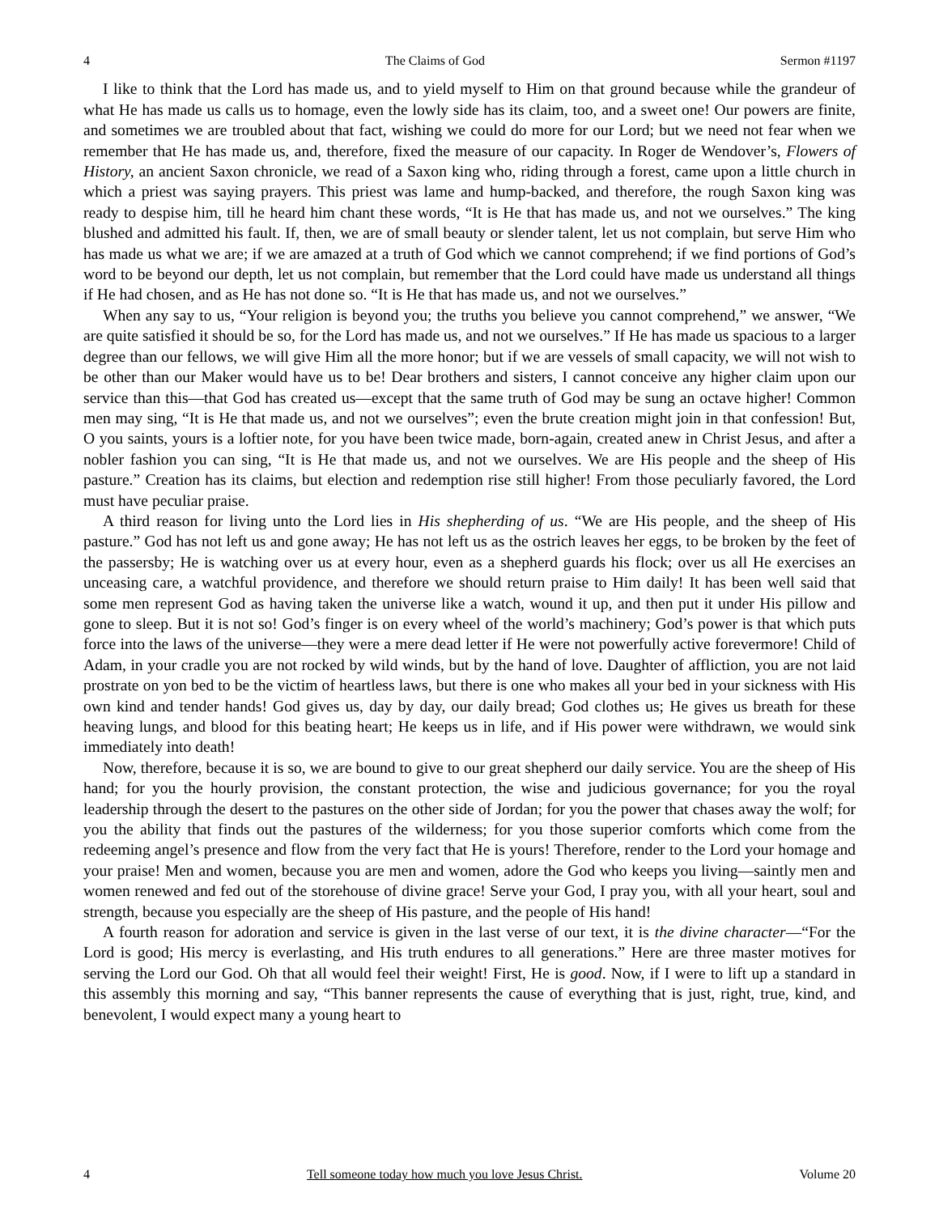4 The Claims of God Sermon #1197
I like to think that the Lord has made us, and to yield myself to Him on that ground because while the grandeur of what He has made us calls us to homage, even the lowly side has its claim, too, and a sweet one! Our powers are finite, and sometimes we are troubled about that fact, wishing we could do more for our Lord; but we need not fear when we remember that He has made us, and, therefore, fixed the measure of our capacity. In Roger de Wendover’s, Flowers of History, an ancient Saxon chronicle, we read of a Saxon king who, riding through a forest, came upon a little church in which a priest was saying prayers. This priest was lame and hump-backed, and therefore, the rough Saxon king was ready to despise him, till he heard him chant these words, “It is He that has made us, and not we ourselves.” The king blushed and admitted his fault. If, then, we are of small beauty or slender talent, let us not complain, but serve Him who has made us what we are; if we are amazed at a truth of God which we cannot comprehend; if we find portions of God’s word to be beyond our depth, let us not complain, but remember that the Lord could have made us understand all things if He had chosen, and as He has not done so. “It is He that has made us, and not we ourselves.”
When any say to us, “Your religion is beyond you; the truths you believe you cannot comprehend,” we answer, “We are quite satisfied it should be so, for the Lord has made us, and not we ourselves.” If He has made us spacious to a larger degree than our fellows, we will give Him all the more honor; but if we are vessels of small capacity, we will not wish to be other than our Maker would have us to be! Dear brothers and sisters, I cannot conceive any higher claim upon our service than this—that God has created us—except that the same truth of God may be sung an octave higher! Common men may sing, “It is He that made us, and not we ourselves”; even the brute creation might join in that confession! But, O you saints, yours is a loftier note, for you have been twice made, born-again, created anew in Christ Jesus, and after a nobler fashion you can sing, “It is He that made us, and not we ourselves. We are His people and the sheep of His pasture.” Creation has its claims, but election and redemption rise still higher! From those peculiarly favored, the Lord must have peculiar praise.
A third reason for living unto the Lord lies in His shepherding of us. “We are His people, and the sheep of His pasture.” God has not left us and gone away; He has not left us as the ostrich leaves her eggs, to be broken by the feet of the passersby; He is watching over us at every hour, even as a shepherd guards his flock; over us all He exercises an unceasing care, a watchful providence, and therefore we should return praise to Him daily! It has been well said that some men represent God as having taken the universe like a watch, wound it up, and then put it under His pillow and gone to sleep. But it is not so! God’s finger is on every wheel of the world’s machinery; God’s power is that which puts force into the laws of the universe—they were a mere dead letter if He were not powerfully active forevermore! Child of Adam, in your cradle you are not rocked by wild winds, but by the hand of love. Daughter of affliction, you are not laid prostrate on yon bed to be the victim of heartless laws, but there is one who makes all your bed in your sickness with His own kind and tender hands! God gives us, day by day, our daily bread; God clothes us; He gives us breath for these heaving lungs, and blood for this beating heart; He keeps us in life, and if His power were withdrawn, we would sink immediately into death!
Now, therefore, because it is so, we are bound to give to our great shepherd our daily service. You are the sheep of His hand; for you the hourly provision, the constant protection, the wise and judicious governance; for you the royal leadership through the desert to the pastures on the other side of Jordan; for you the power that chases away the wolf; for you the ability that finds out the pastures of the wilderness; for you those superior comforts which come from the redeeming angel’s presence and flow from the very fact that He is yours! Therefore, render to the Lord your homage and your praise! Men and women, because you are men and women, adore the God who keeps you living—saintly men and women renewed and fed out of the storehouse of divine grace! Serve your God, I pray you, with all your heart, soul and strength, because you especially are the sheep of His pasture, and the people of His hand!
A fourth reason for adoration and service is given in the last verse of our text, it is the divine character—“For the Lord is good; His mercy is everlasting, and His truth endures to all generations.” Here are three master motives for serving the Lord our God. Oh that all would feel their weight! First, He is good. Now, if I were to lift up a standard in this assembly this morning and say, “This banner represents the cause of everything that is just, right, true, kind, and benevolent, I would expect many a young heart to
4 Tell someone today how much you love Jesus Christ. Volume 20